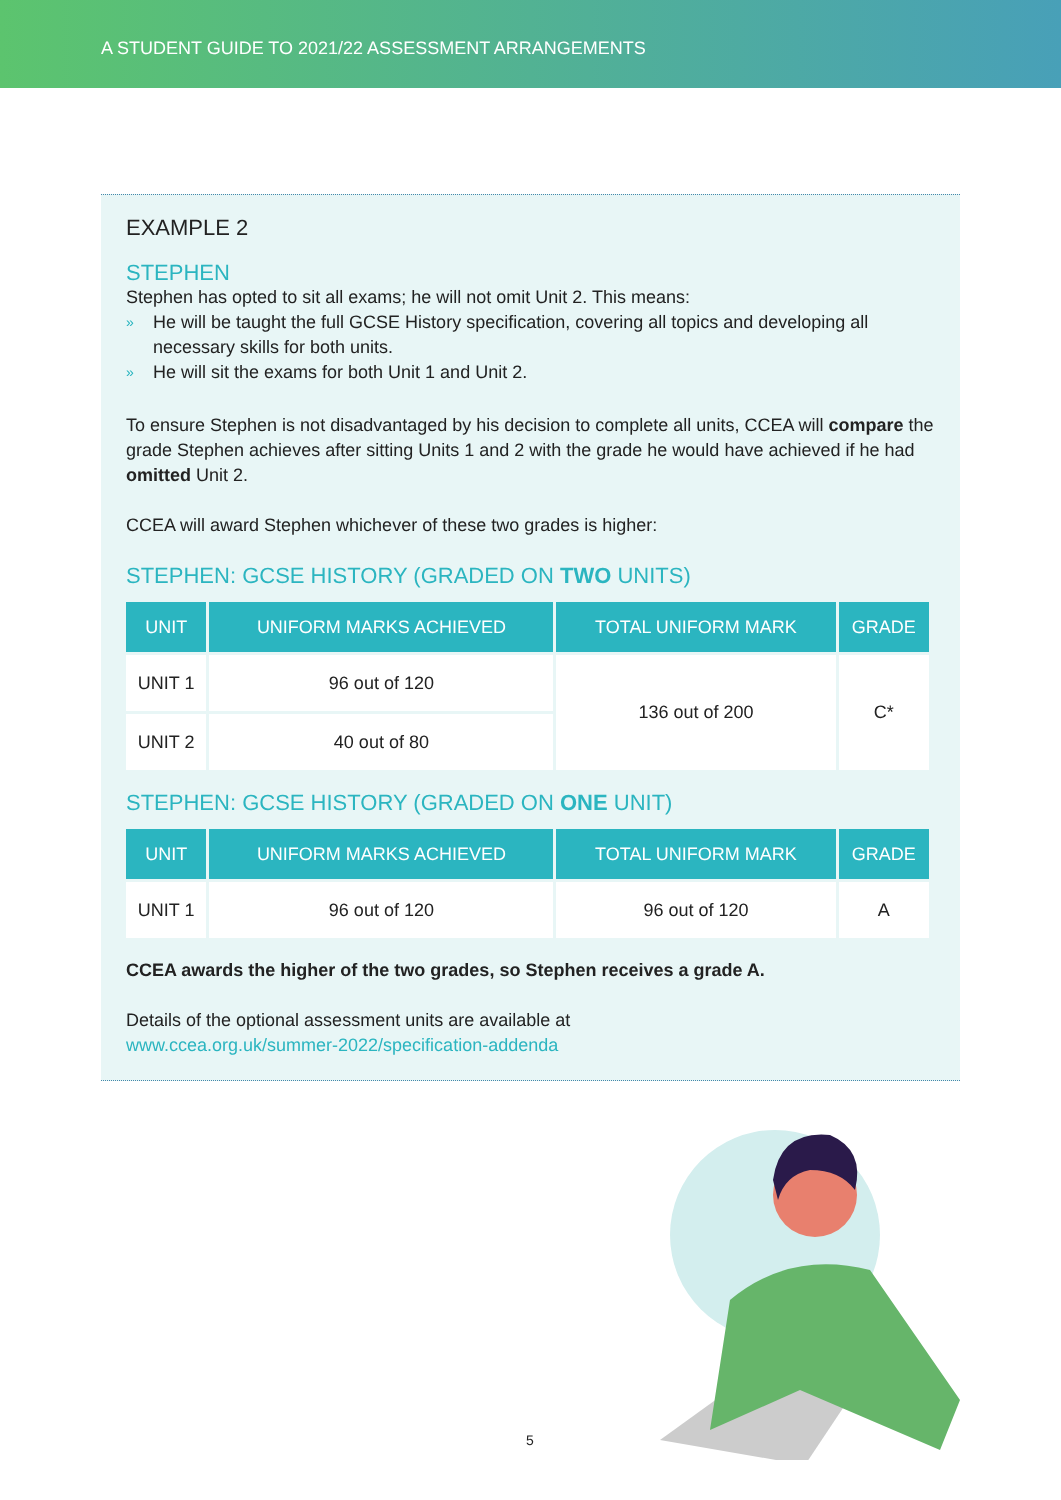A STUDENT GUIDE TO 2021/22 ASSESSMENT ARRANGEMENTS
EXAMPLE 2
STEPHEN
Stephen has opted to sit all exams; he will not omit Unit 2. This means:
» He will be taught the full GCSE History specification, covering all topics and developing all necessary skills for both units.
» He will sit the exams for both Unit 1 and Unit 2.
To ensure Stephen is not disadvantaged by his decision to complete all units, CCEA will compare the grade Stephen achieves after sitting Units 1 and 2 with the grade he would have achieved if he had omitted Unit 2.
CCEA will award Stephen whichever of these two grades is higher:
STEPHEN: GCSE HISTORY (GRADED ON TWO UNITS)
| UNIT | UNIFORM MARKS ACHIEVED | TOTAL UNIFORM MARK | GRADE |
| --- | --- | --- | --- |
| UNIT 1 | 96 out of 120 | 136 out of 200 | C* |
| UNIT 2 | 40 out of 80 | | |
STEPHEN: GCSE HISTORY (GRADED ON ONE UNIT)
| UNIT | UNIFORM MARKS ACHIEVED | TOTAL UNIFORM MARK | GRADE |
| --- | --- | --- | --- |
| UNIT 1 | 96 out of 120 | 96 out of 120 | A |
CCEA awards the higher of the two grades, so Stephen receives a grade A.
Details of the optional assessment units are available at
www.ccea.org.uk/summer-2022/specification-addenda
5